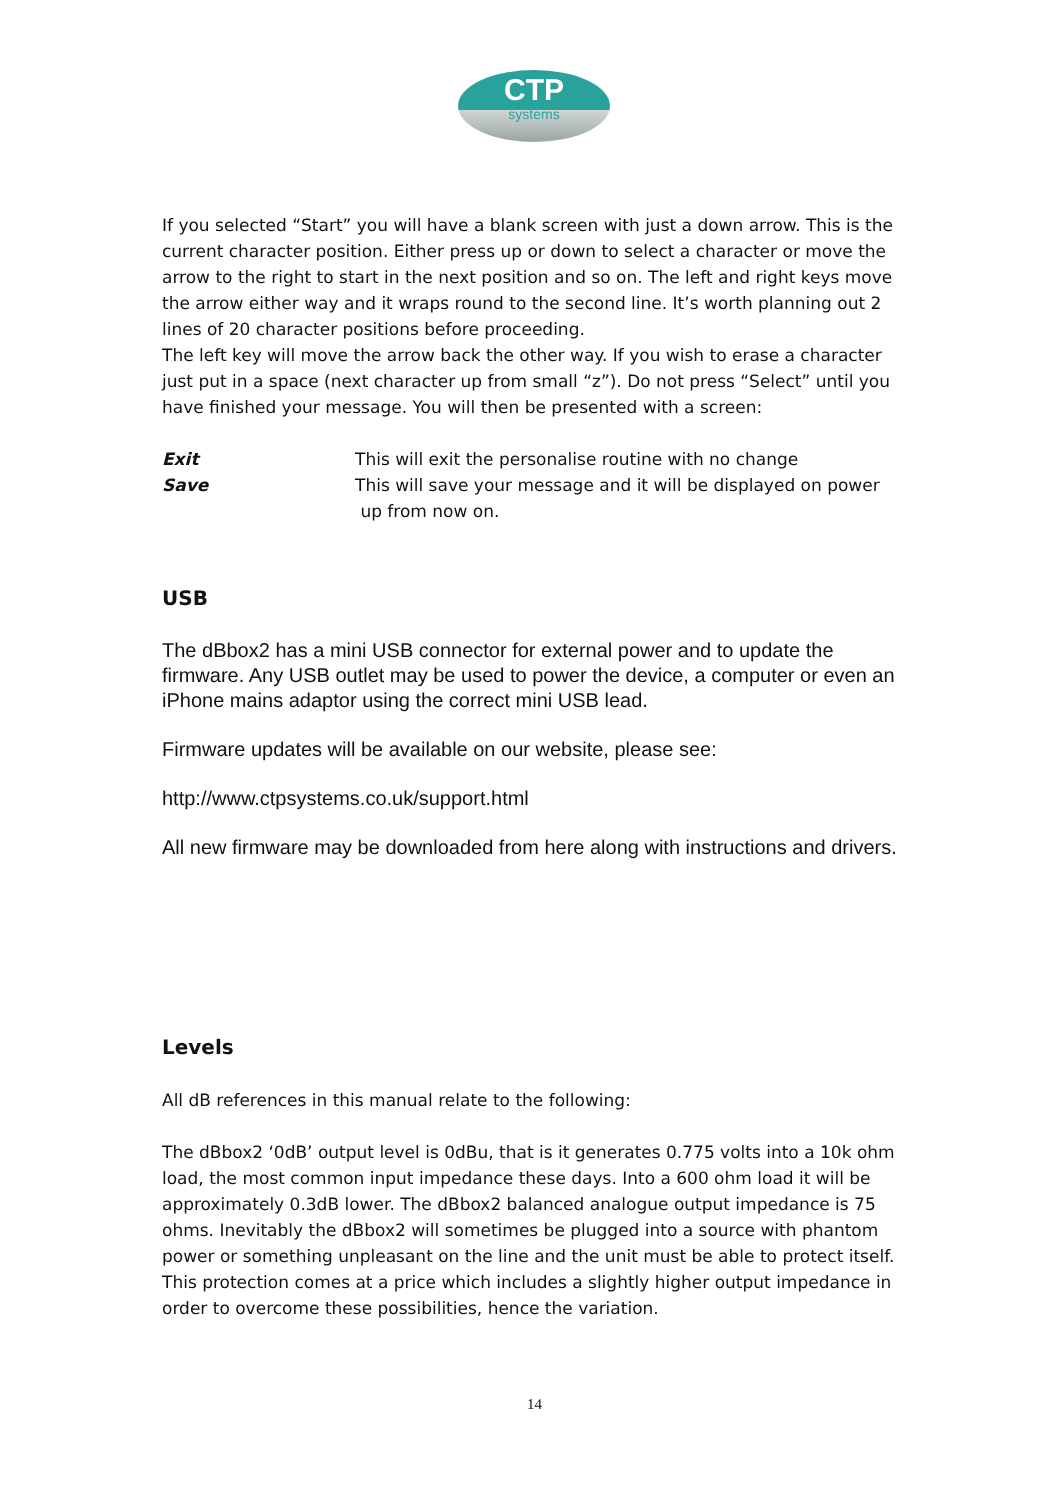CTP
systems
If you selected “Start” you will have a blank screen with just a down arrow. This is the current character position. Either press up or down to select a character or move the arrow to the right to start in the next position and so on. The left and right keys move the arrow either way and it wraps round to the second line. It’s worth planning out 2 lines of 20 character positions before proceeding.
The left key will move the arrow back the other way. If you wish to erase a character just put in a space (next character up from small “z”). Do not press “Select” until you have finished your message. You will then be presented with a screen:
Exit This will exit the personalise routine with no change
Save This will save your message and it will be displayed on power
up from now on.
USB
The dBbox2 has a mini USB connector for external power and to update the firmware. Any USB outlet may be used to power the device, a computer or even an iPhone mains adaptor using the correct mini USB lead.
Firmware updates will be available on our website, please see:
http://www.ctpsystems.co.uk/support.html
All new firmware may be downloaded from here along with instructions and drivers.
Levels
All dB references in this manual relate to the following:
The dBbox2 ‘0dB’ output level is 0dBu, that is it generates 0.775 volts into a 10k ohm load, the most common input impedance these days. Into a 600 ohm load it will be approximately 0.3dB lower. The dBbox2 balanced analogue output impedance is 75 ohms. Inevitably the dBbox2 will sometimes be plugged into a source with phantom power or something unpleasant on the line and the unit must be able to protect itself. This protection comes at a price which includes a slightly higher output impedance in order to overcome these possibilities, hence the variation.
14